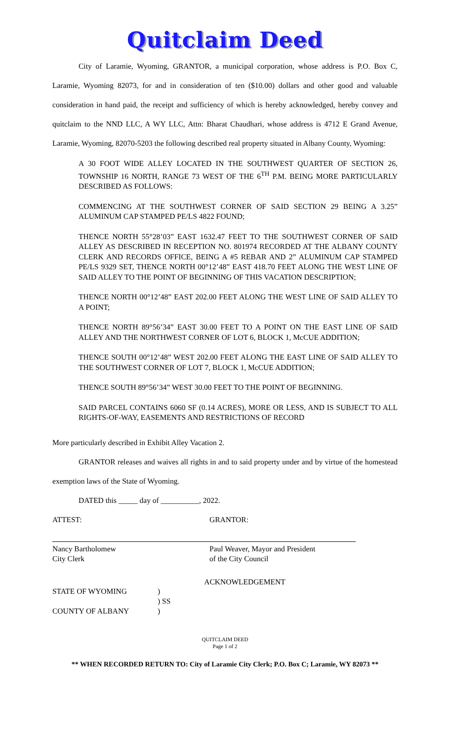Quitclaim Deed
City of Laramie, Wyoming, GRANTOR, a municipal corporation, whose address is P.O. Box C, Laramie, Wyoming 82073, for and in consideration of ten ($10.00) dollars and other good and valuable consideration in hand paid, the receipt and sufficiency of which is hereby acknowledged, hereby convey and quitclaim to the NND LLC, A WY LLC, Attn: Bharat Chaudhari, whose address is 4712 E Grand Avenue, Laramie, Wyoming, 82070-5203 the following described real property situated in Albany County, Wyoming:
A 30 FOOT WIDE ALLEY LOCATED IN THE SOUTHWEST QUARTER OF SECTION 26, TOWNSHIP 16 NORTH, RANGE 73 WEST OF THE 6<sup>TH</sup> P.M. BEING MORE PARTICULARLY DESCRIBED AS FOLLOWS:
COMMENCING AT THE SOUTHWEST CORNER OF SAID SECTION 29 BEING A 3.25” ALUMINUM CAP STAMPED PE/LS 4822 FOUND;
THENCE NORTH 55°28’03” EAST 1632.47 FEET TO THE SOUTHWEST CORNER OF SAID ALLEY AS DESCRIBED IN RECEPTION NO. 801974 RECORDED AT THE ALBANY COUNTY CLERK AND RECORDS OFFICE, BEING A #5 REBAR AND 2” ALUMINUM CAP STAMPED PE/LS 9329 SET, THENCE NORTH 00°12’48” EAST 418.70 FEET ALONG THE WEST LINE OF SAID ALLEY TO THE POINT OF BEGINNING OF THIS VACATION DESCRIPTION;
THENCE NORTH 00°12’48” EAST 202.00 FEET ALONG THE WEST LINE OF SAID ALLEY TO A POINT;
THENCE NORTH 89°56’34” EAST 30.00 FEET TO A POINT ON THE EAST LINE OF SAID ALLEY AND THE NORTHWEST CORNER OF LOT 6, BLOCK 1, McCUE ADDITION;
THENCE SOUTH 00°12’48” WEST 202.00 FEET ALONG THE EAST LINE OF SAID ALLEY TO THE SOUTHWEST CORNER OF LOT 7, BLOCK 1, McCUE ADDITION;
THENCE SOUTH 89°56’34” WEST 30.00 FEET TO THE POINT OF BEGINNING.
SAID PARCEL CONTAINS 6060 SF (0.14 ACRES), MORE OR LESS, AND IS SUBJECT TO ALL RIGHTS-OF-WAY, EASEMENTS AND RESTRICTIONS OF RECORD
More particularly described in Exhibit Alley Vacation 2.
GRANTOR releases and waives all rights in and to said property under and by virtue of the homestead exemption laws of the State of Wyoming.
DATED this _____ day of __________, 2022.
ATTEST:
Nancy Bartholomew
City Clerk
GRANTOR:
Paul Weaver, Mayor and President
of the City Council
ACKNOWLEDGEMENT
STATE OF WYOMING )
) SS
COUNTY OF ALBANY )
QUITCLAIM DEED
Page 1 of 2
** WHEN RECORDED RETURN TO: City of Laramie City Clerk; P.O. Box C; Laramie, WY 82073 **